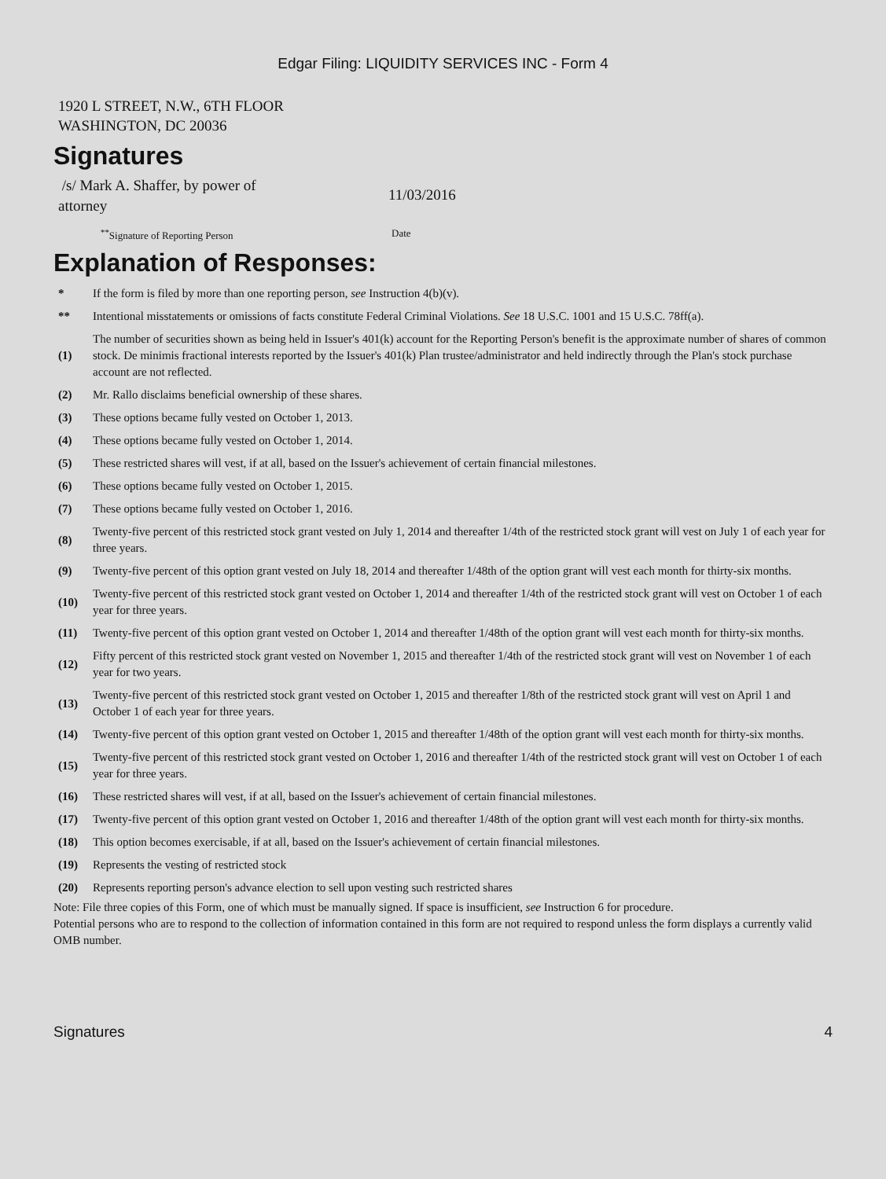Edgar Filing: LIQUIDITY SERVICES INC - Form 4
1920 L STREET, N.W., 6TH FLOOR
WASHINGTON, DC 20036
Signatures
/s/ Mark A. Shaffer, by power of attorney
11/03/2016
<sup>**</sup> Signature of Reporting Person Date
Explanation of Responses:
| * | If the form is filed by more than one reporting person, see Instruction 4(b)(v). |
| ** | Intentional misstatements or omissions of facts constitute Federal Criminal Violations. See 18 U.S.C. 1001 and 15 U.S.C. 78ff(a). |
| (1) | The number of securities shown as being held in Issuer's 401(k) account for the Reporting Person's benefit is the approximate number of shares of common stock. De minimis fractional interests reported by the Issuer's 401(k) Plan trustee/administrator and held indirectly through the Plan's stock purchase account are not reflected. |
| (2) | Mr. Rallo disclaims beneficial ownership of these shares. |
| (3) | These options became fully vested on October 1, 2013. |
| (4) | These options became fully vested on October 1, 2014. |
| (5) | These restricted shares will vest, if at all, based on the Issuer's achievement of certain financial milestones. |
| (6) | These options became fully vested on October 1, 2015. |
| (7) | These options became fully vested on October 1, 2016. |
| (8) | Twenty-five percent of this restricted stock grant vested on July 1, 2014 and thereafter 1/4th of the restricted stock grant will vest on July 1 of each year for three years. |
| (9) | Twenty-five percent of this option grant vested on July 18, 2014 and thereafter 1/48th of the option grant will vest each month for thirty-six months. |
| (10) | Twenty-five percent of this restricted stock grant vested on October 1, 2014 and thereafter 1/4th of the restricted stock grant will vest on October 1 of each year for three years. |
| (11) | Twenty-five percent of this option grant vested on October 1, 2014 and thereafter 1/48th of the option grant will vest each month for thirty-six months. |
| (12) | Fifty percent of this restricted stock grant vested on November 1, 2015 and thereafter 1/4th of the restricted stock grant will vest on November 1 of each year for two years. |
| (13) | Twenty-five percent of this restricted stock grant vested on October 1, 2015 and thereafter 1/8th of the restricted stock grant will vest on April 1 and October 1 of each year for three years. |
| (14) | Twenty-five percent of this option grant vested on October 1, 2015 and thereafter 1/48th of the option grant will vest each month for thirty-six months. |
| (15) | Twenty-five percent of this restricted stock grant vested on October 1, 2016 and thereafter 1/4th of the restricted stock grant will vest on October 1 of each year for three years. |
| (16) | These restricted shares will vest, if at all, based on the Issuer's achievement of certain financial milestones. |
| (17) | Twenty-five percent of this option grant vested on October 1, 2016 and thereafter 1/48th of the option grant will vest each month for thirty-six months. |
| (18) | This option becomes exercisable, if at all, based on the Issuer's achievement of certain financial milestones. |
| (19) | Represents the vesting of restricted stock |
| (20) | Represents reporting person's advance election to sell upon vesting such restricted shares |
Note: File three copies of this Form, one of which must be manually signed. If space is insufficient, see Instruction 6 for procedure.
Potential persons who are to respond to the collection of information contained in this form are not required to respond unless the form displays a currently valid OMB number.
Signatures 4